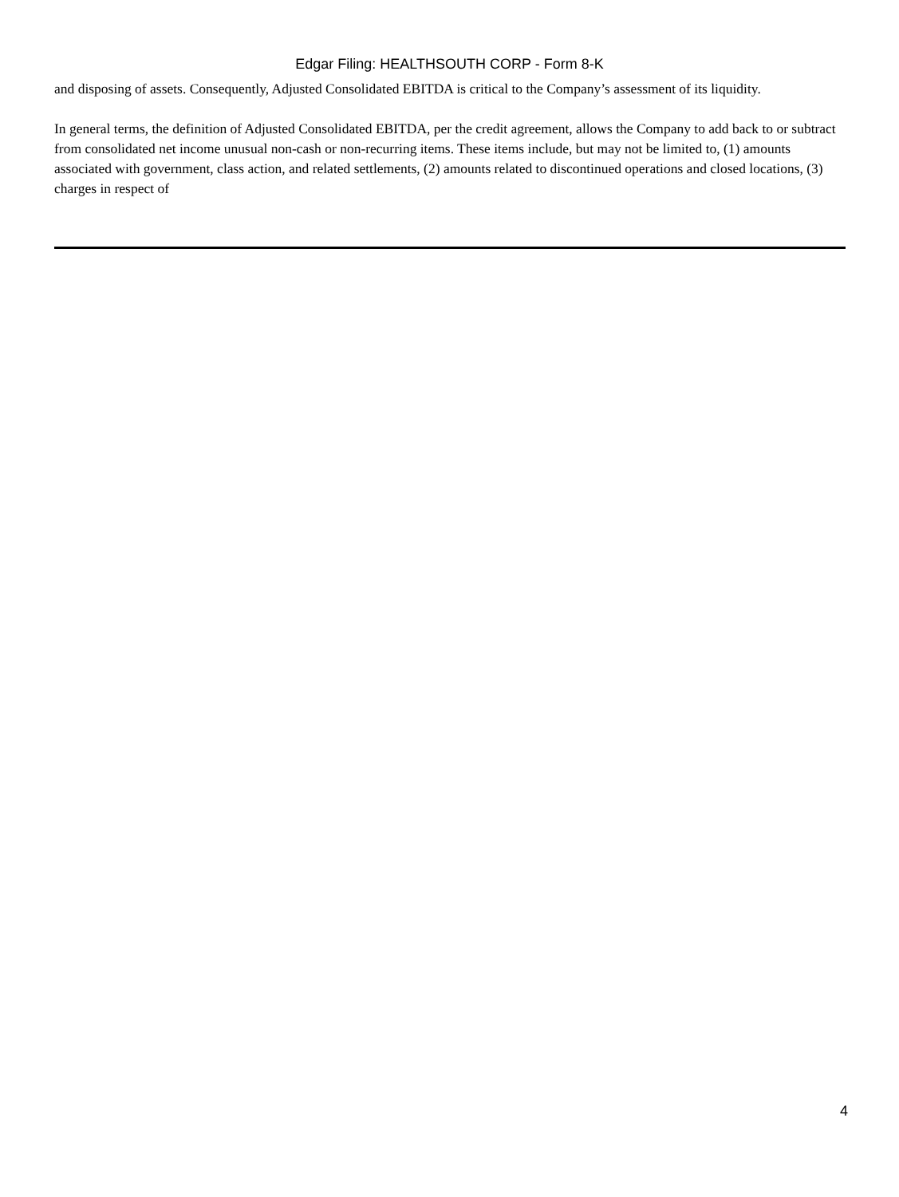Edgar Filing: HEALTHSOUTH CORP - Form 8-K
and disposing of assets. Consequently, Adjusted Consolidated EBITDA is critical to the Company’s assessment of its liquidity.
In general terms, the definition of Adjusted Consolidated EBITDA, per the credit agreement, allows the Company to add back to or subtract from consolidated net income unusual non-cash or non-recurring items. These items include, but may not be limited to, (1) amounts associated with government, class action, and related settlements, (2) amounts related to discontinued operations and closed locations, (3) charges in respect of
4